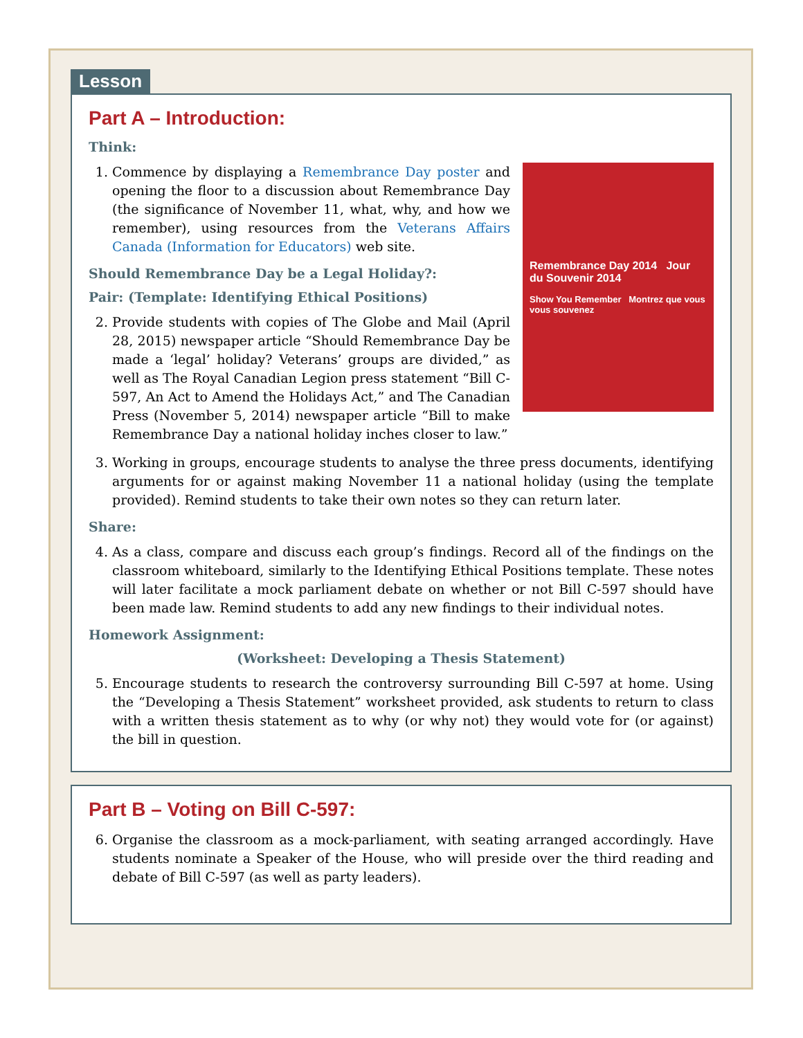Lesson
Part A – Introduction:
Think:
Remembrance Day 2014 Jour du Souvenir 2014
Show You Remember Montrez que vous vous souvenez
1. Commence by displaying a Remembrance Day poster and opening the floor to a discussion about Remembrance Day (the significance of November 11, what, why, and how we remember), using resources from the Veterans Affairs Canada (Information for Educators) web site.
Should Remembrance Day be a Legal Holiday?:
Pair: (Template: Identifying Ethical Positions)
2. Provide students with copies of The Globe and Mail (April 28, 2015) newspaper article “Should Remembrance Day be made a ‘legal’ holiday? Veterans’ groups are divided,” as well as The Royal Canadian Legion press statement “Bill C-597, An Act to Amend the Holidays Act,” and The Canadian Press (November 5, 2014) newspaper article “Bill to make Remembrance Day a national holiday inches closer to law.”
3. Working in groups, encourage students to analyse the three press documents, identifying arguments for or against making November 11 a national holiday (using the template provided). Remind students to take their own notes so they can return later.
Share:
4. As a class, compare and discuss each group’s findings. Record all of the findings on the classroom whiteboard, similarly to the Identifying Ethical Positions template. These notes will later facilitate a mock parliament debate on whether or not Bill C-597 should have been made law. Remind students to add any new findings to their individual notes.
Homework Assignment:
(Worksheet: Developing a Thesis Statement)
5. Encourage students to research the controversy surrounding Bill C-597 at home. Using the “Developing a Thesis Statement” worksheet provided, ask students to return to class with a written thesis statement as to why (or why not) they would vote for (or against) the bill in question.
Part B – Voting on Bill C-597:
6. Organise the classroom as a mock-parliament, with seating arranged accordingly. Have students nominate a Speaker of the House, who will preside over the third reading and debate of Bill C-597 (as well as party leaders).